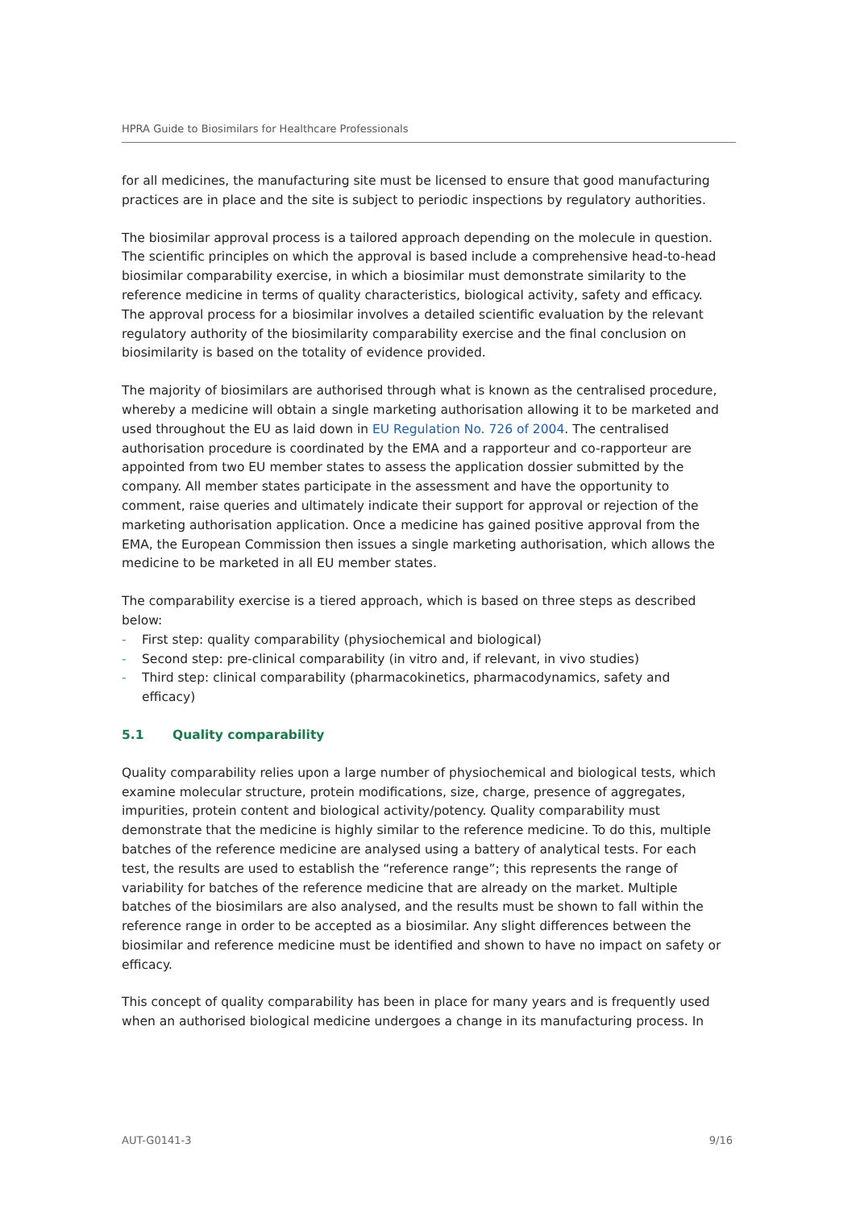HPRA Guide to Biosimilars for Healthcare Professionals
for all medicines, the manufacturing site must be licensed to ensure that good manufacturing practices are in place and the site is subject to periodic inspections by regulatory authorities.
The biosimilar approval process is a tailored approach depending on the molecule in question. The scientific principles on which the approval is based include a comprehensive head-to-head biosimilar comparability exercise, in which a biosimilar must demonstrate similarity to the reference medicine in terms of quality characteristics, biological activity, safety and efficacy. The approval process for a biosimilar involves a detailed scientific evaluation by the relevant regulatory authority of the biosimilarity comparability exercise and the final conclusion on biosimilarity is based on the totality of evidence provided.
The majority of biosimilars are authorised through what is known as the centralised procedure, whereby a medicine will obtain a single marketing authorisation allowing it to be marketed and used throughout the EU as laid down in EU Regulation No. 726 of 2004. The centralised authorisation procedure is coordinated by the EMA and a rapporteur and co-rapporteur are appointed from two EU member states to assess the application dossier submitted by the company. All member states participate in the assessment and have the opportunity to comment, raise queries and ultimately indicate their support for approval or rejection of the marketing authorisation application. Once a medicine has gained positive approval from the EMA, the European Commission then issues a single marketing authorisation, which allows the medicine to be marketed in all EU member states.
The comparability exercise is a tiered approach, which is based on three steps as described below:
- First step: quality comparability (physiochemical and biological)
- Second step: pre-clinical comparability (in vitro and, if relevant, in vivo studies)
- Third step: clinical comparability (pharmacokinetics, pharmacodynamics, safety and efficacy)
5.1 Quality comparability
Quality comparability relies upon a large number of physiochemical and biological tests, which examine molecular structure, protein modifications, size, charge, presence of aggregates, impurities, protein content and biological activity/potency. Quality comparability must demonstrate that the medicine is highly similar to the reference medicine. To do this, multiple batches of the reference medicine are analysed using a battery of analytical tests. For each test, the results are used to establish the “reference range”; this represents the range of variability for batches of the reference medicine that are already on the market. Multiple batches of the biosimilars are also analysed, and the results must be shown to fall within the reference range in order to be accepted as a biosimilar. Any slight differences between the biosimilar and reference medicine must be identified and shown to have no impact on safety or efficacy.
This concept of quality comparability has been in place for many years and is frequently used when an authorised biological medicine undergoes a change in its manufacturing process. In
AUT-G0141-3 9/16